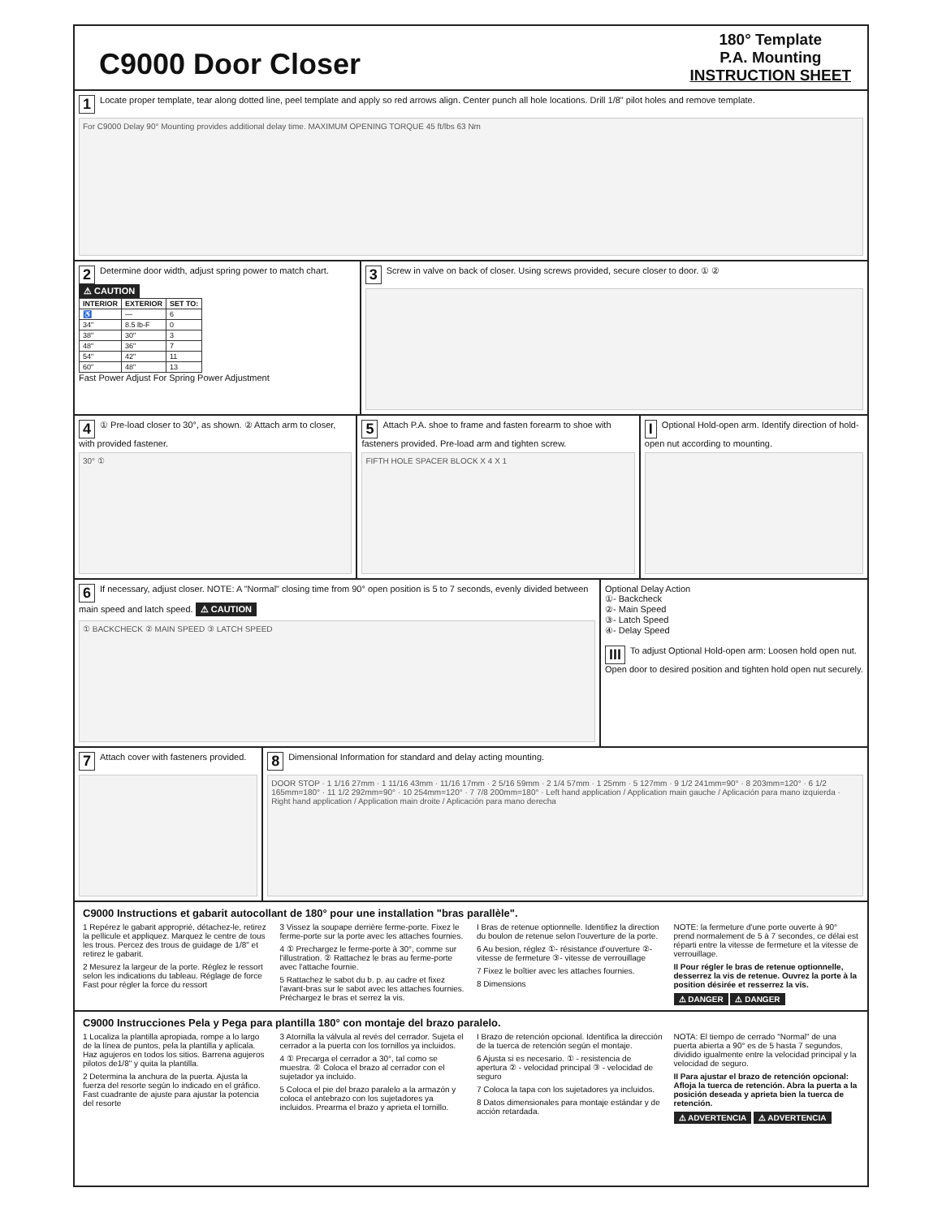C9000 Door Closer
180° Template
P.A. Mounting
INSTRUCTION SHEET
1 Locate proper template, tear along dotted line, peel template and apply so red arrows align. Center punch all hole locations. Drill 1/8" pilot holes and remove template.
For C9000 Delay 90° Mounting provides additional delay time. MAXIMUM OPENING TORQUE 45 ft/lbs 63 Nm
2 Determine door width, adjust spring power to match chart. ⚠ CAUTION
| INTERIOR | EXTERIOR | SET TO: |
| --- | --- | --- |
| ♿ | — | 6 |
| 34" | 8.5 lb-F | 0 |
| 38" | 30" | 3 |
| 48" | 36" | 7 |
| 54" | 42" | 11 |
| 60" | 48" | 13 |
Fast Power Adjust For Spring Power Adjustment
3 Screw in valve on back of closer. Using screws provided, secure closer to door. ① ②
4 ① Pre-load closer to 30°, as shown. ② Attach arm to closer, with provided fastener.
30° ①
5 Attach P.A. shoe to frame and fasten forearm to shoe with fasteners provided. Pre-load arm and tighten screw.
FIFTH HOLE SPACER BLOCK X 4 X 1
I Optional Hold-open arm. Identify direction of hold-open nut according to mounting.
6 If necessary, adjust closer. NOTE: A "Normal" closing time from 90° open position is 5 to 7 seconds, evenly divided between main speed and latch speed. ⚠ CAUTION
① BACKCHECK ② MAIN SPEED ③ LATCH SPEED
Optional Delay Action
①- Backcheck
②- Main Speed
③- Latch Speed
④- Delay Speed
III To adjust Optional Hold-open arm: Loosen hold open nut. Open door to desired position and tighten hold open nut securely.
7 Attach cover with fasteners provided.
8 Dimensional Information for standard and delay acting mounting.
DOOR STOP · 1 1/16 27mm · 1 11/16 43mm · 11/16 17mm · 2 5/16 59mm · 2 1/4 57mm · 1 25mm · 5 127mm · 9 1/2 241mm=90° · 8 203mm=120° · 6 1/2 165mm=180° · 11 1/2 292mm=90° · 10 254mm=120° · 7 7/8 200mm=180° · Left hand application / Application main gauche / Aplicación para mano izquierda · Right hand application / Application main droite / Aplicación para mano derecha
C9000 Instructions et gabarit autocollant de 180° pour une installation "bras parallèle".
1 Repérez le gabarit approprié, détachez-le, retirez la pellicule et appliquez. Marquez le centre de tous les trous. Percez des trous de guidage de 1/8" et retirez le gabarit.
2 Mesurez la largeur de la porte. Réglez le ressort selon les indications du tableau. Réglage de force Fast pour régler la force du ressort
3 Vissez la soupape derrière ferme-porte. Fixez le ferme-porte sur la porte avec les attaches fournies.
4 ① Prechargez le ferme-porte à 30°, comme sur l'illustration. ② Rattachez le bras au ferme-porte avec l'attache fournie.
5 Rattachez le sabot du b. p. au cadre et fixez l'avant-bras sur le sabot avec les attaches fournies. Préchargez le bras et serrez la vis.
I Bras de retenue optionnelle. Identifiez la direction du boulon de retenue selon l'ouverture de la porte.
6 Au besion, réglez ①- résistance d'ouverture ②- vitesse de fermeture ③- vitesse de verrouillage
7 Fixez le boîtier avec les attaches fournies.
8 Dimensions
NOTE: la fermeture d'une porte ouverte à 90° prend normalement de 5 à 7 secondes, ce délai est réparti entre la vitesse de fermeture et la vitesse de verrouillage.
II Pour régler le bras de retenue optionnelle, desserrez la vis de retenue. Ouvrez la porte à la position désirée et resserrez la vis.
⚠ DANGER ⚠ DANGER
C9000 Instrucciones Pela y Pega para plantilla 180° con montaje del brazo paralelo.
1 Localiza la plantilla apropiada, rompe a lo largo de la línea de puntos, pela la plantilla y aplícala. Haz agujeros en todos los sitios. Barrena agujeros pilotos de1/8" y quita la plantilla.
2 Determina la anchura de la puerta. Ajusta la fuerza del resorte según lo indicado en el gráfico. Fast cuadrante de ajuste para ajustar la potencia del resorte
3 Atornilla la válvula al revés del cerrador. Sujeta el cerrador a la puerta con los tornillos ya incluidos.
4 ① Precarga el cerrador a 30°, tal como se muestra. ② Coloca el brazo al cerrador con el sujetador ya incluido.
5 Coloca el pie del brazo paralelo a la armazón y coloca el antebrazo con los sujetadores ya incluidos. Prearma el brazo y aprieta el tornillo.
I Brazo de retención opcional. Identifica la dirección de la tuerca de retención según el montaje.
6 Ajusta si es necesario. ① - resistencia de apertura ② - velocidad principal ③ - velocidad de seguro
7 Coloca la tapa con los sujetadores ya incluidos.
8 Datos dimensionales para montaje estándar y de acción retardada.
NOTA: El tiempo de cerrado "Normal" de una puerta abierta a 90° es de 5 hasta 7 segundos, dividido igualmente entre la velocidad principal y la velocidad de seguro.
II Para ajustar el brazo de retención opcional: Afloja la tuerca de retención. Abra la puerta a la posición deseada y aprieta bien la tuerca de retención.
⚠ ADVERTENCIA ⚠ ADVERTENCIA